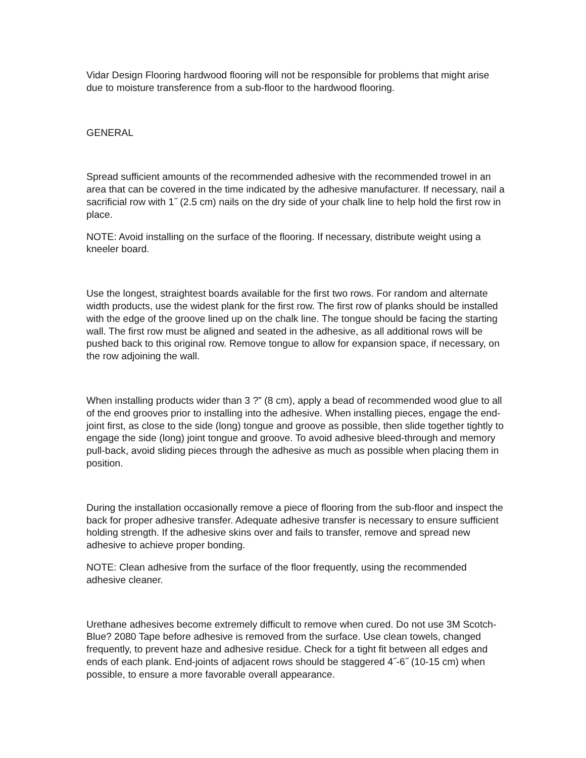Vidar Design Flooring hardwood flooring will not be responsible for problems that might arise due to moisture transference from a sub-floor to the hardwood flooring.
GENERAL
Spread sufficient amounts of the recommended adhesive with the recommended trowel in an area that can be covered in the time indicated by the adhesive manufacturer. If necessary, nail a sacrificial row with 1˝ (2.5 cm) nails on the dry side of your chalk line to help hold the first row in place.
NOTE: Avoid installing on the surface of the flooring. If necessary, distribute weight using a kneeler board.
Use the longest, straightest boards available for the first two rows. For random and alternate width products, use the widest plank for the first row. The first row of planks should be installed with the edge of the groove lined up on the chalk line. The tongue should be facing the starting wall. The first row must be aligned and seated in the adhesive, as all additional rows will be pushed back to this original row. Remove tongue to allow for expansion space, if necessary, on the row adjoining the wall.
When installing products wider than 3 ?” (8 cm), apply a bead of recommended wood glue to all of the end grooves prior to installing into the adhesive. When installing pieces, engage the end-joint first, as close to the side (long) tongue and groove as possible, then slide together tightly to engage the side (long) joint tongue and groove. To avoid adhesive bleed-through and memory pull-back, avoid sliding pieces through the adhesive as much as possible when placing them in position.
During the installation occasionally remove a piece of flooring from the sub-floor and inspect the back for proper adhesive transfer. Adequate adhesive transfer is necessary to ensure sufficient holding strength. If the adhesive skins over and fails to transfer, remove and spread new adhesive to achieve proper bonding.
NOTE: Clean adhesive from the surface of the floor frequently, using the recommended adhesive cleaner.
Urethane adhesives become extremely difficult to remove when cured. Do not use 3M Scotch-Blue? 2080 Tape before adhesive is removed from the surface. Use clean towels, changed frequently, to prevent haze and adhesive residue. Check for a tight fit between all edges and ends of each plank. End-joints of adjacent rows should be staggered 4˝-6˝ (10-15 cm) when possible, to ensure a more favorable overall appearance.